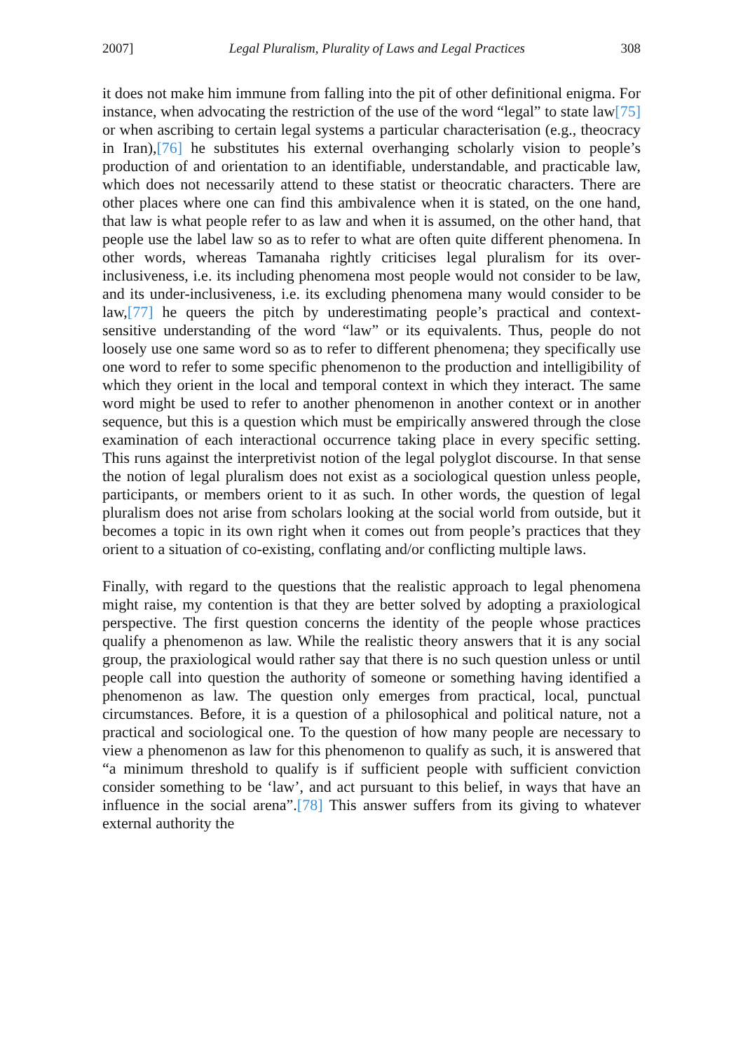2007] Legal Pluralism, Plurality of Laws and Legal Practices 308
it does not make him immune from falling into the pit of other definitional enigma. For instance, when advocating the restriction of the use of the word “legal” to state law[75] or when ascribing to certain legal systems a particular characterisation (e.g., theocracy in Iran),[76] he substitutes his external overhanging scholarly vision to people’s production of and orientation to an identifiable, understandable, and practicable law, which does not necessarily attend to these statist or theocratic characters. There are other places where one can find this ambivalence when it is stated, on the one hand, that law is what people refer to as law and when it is assumed, on the other hand, that people use the label law so as to refer to what are often quite different phenomena. In other words, whereas Tamanaha rightly criticises legal pluralism for its over-inclusiveness, i.e. its including phenomena most people would not consider to be law, and its under-inclusiveness, i.e. its excluding phenomena many would consider to be law,[77] he queers the pitch by underestimating people’s practical and context-sensitive understanding of the word “law” or its equivalents. Thus, people do not loosely use one same word so as to refer to different phenomena; they specifically use one word to refer to some specific phenomenon to the production and intelligibility of which they orient in the local and temporal context in which they interact. The same word might be used to refer to another phenomenon in another context or in another sequence, but this is a question which must be empirically answered through the close examination of each interactional occurrence taking place in every specific setting. This runs against the interpretivist notion of the legal polyglot discourse. In that sense the notion of legal pluralism does not exist as a sociological question unless people, participants, or members orient to it as such. In other words, the question of legal pluralism does not arise from scholars looking at the social world from outside, but it becomes a topic in its own right when it comes out from people’s practices that they orient to a situation of co-existing, conflating and/or conflicting multiple laws.
Finally, with regard to the questions that the realistic approach to legal phenomena might raise, my contention is that they are better solved by adopting a praxiological perspective. The first question concerns the identity of the people whose practices qualify a phenomenon as law. While the realistic theory answers that it is any social group, the praxiological would rather say that there is no such question unless or until people call into question the authority of someone or something having identified a phenomenon as law. The question only emerges from practical, local, punctual circumstances. Before, it is a question of a philosophical and political nature, not a practical and sociological one. To the question of how many people are necessary to view a phenomenon as law for this phenomenon to qualify as such, it is answered that “a minimum threshold to qualify is if sufficient people with sufficient conviction consider something to be ‘law’, and act pursuant to this belief, in ways that have an influence in the social arena”.[78] This answer suffers from its giving to whatever external authority the